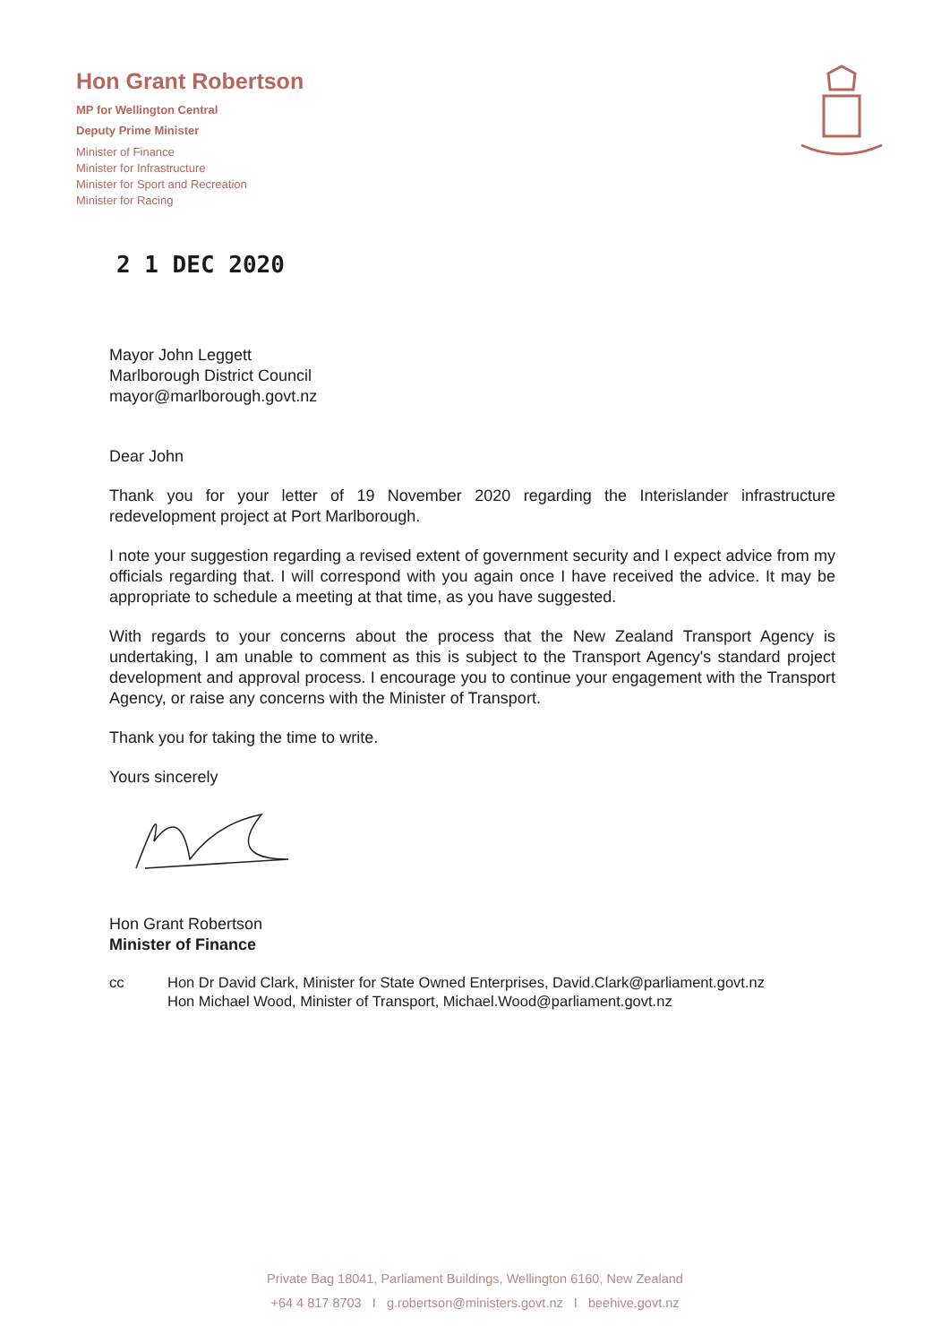Hon Grant Robertson
MP for Wellington Central
Deputy Prime Minister
Minister of Finance
Minister for Infrastructure
Minister for Sport and Recreation
Minister for Racing
2 1 DEC 2020
Mayor John Leggett
Marlborough District Council
mayor@marlborough.govt.nz
Dear John
Thank you for your letter of 19 November 2020 regarding the Interislander infrastructure redevelopment project at Port Marlborough.
I note your suggestion regarding a revised extent of government security and I expect advice from my officials regarding that. I will correspond with you again once I have received the advice. It may be appropriate to schedule a meeting at that time, as you have suggested.
With regards to your concerns about the process that the New Zealand Transport Agency is undertaking, I am unable to comment as this is subject to the Transport Agency's standard project development and approval process. I encourage you to continue your engagement with the Transport Agency, or raise any concerns with the Minister of Transport.
Thank you for taking the time to write.
Yours sincerely
Hon Grant Robertson
Minister of Finance
cc Hon Dr David Clark, Minister for State Owned Enterprises, David.Clark@parliament.govt.nz
Hon Michael Wood, Minister of Transport, Michael.Wood@parliament.govt.nz
Private Bag 18041, Parliament Buildings, Wellington 6160, New Zealand
+64 4 817 8703 I g.robertson@ministers.govt.nz I beehive.govt.nz